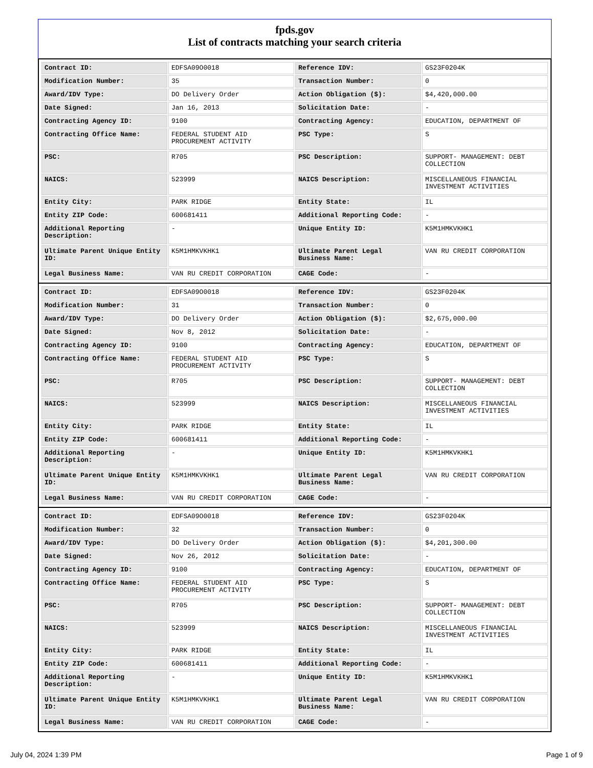fpds.gov
List of contracts matching your search criteria
| Contract ID: | EDFSA09O0018 | Reference IDV: | GS23F0204K |
| Modification Number: | 35 | Transaction Number: | 0 |
| Award/IDV Type: | DO Delivery Order | Action Obligation ($): | $4,420,000.00 |
| Date Signed: | Jan 16, 2013 | Solicitation Date: | - |
| Contracting Agency ID: | 9100 | Contracting Agency: | EDUCATION, DEPARTMENT OF |
| Contracting Office Name: | FEDERAL STUDENT AID PROCUREMENT ACTIVITY | PSC Type: | S |
| PSC: | R705 | PSC Description: | SUPPORT- MANAGEMENT: DEBT COLLECTION |
| NAICS: | 523999 | NAICS Description: | MISCELLANEOUS FINANCIAL INVESTMENT ACTIVITIES |
| Entity City: | PARK RIDGE | Entity State: | IL |
| Entity ZIP Code: | 600681411 | Additional Reporting Code: | - |
| Additional Reporting Description: | - | Unique Entity ID: | K5M1HMKVKHK1 |
| Ultimate Parent Unique Entity ID: | K5M1HMKVKHK1 | Ultimate Parent Legal Business Name: | VAN RU CREDIT CORPORATION |
| Legal Business Name: | VAN RU CREDIT CORPORATION | CAGE Code: | - |
| Contract ID: | EDFSA09O0018 | Reference IDV: | GS23F0204K |
| Modification Number: | 31 | Transaction Number: | 0 |
| Award/IDV Type: | DO Delivery Order | Action Obligation ($): | $2,675,000.00 |
| Date Signed: | Nov 8, 2012 | Solicitation Date: | - |
| Contracting Agency ID: | 9100 | Contracting Agency: | EDUCATION, DEPARTMENT OF |
| Contracting Office Name: | FEDERAL STUDENT AID PROCUREMENT ACTIVITY | PSC Type: | S |
| PSC: | R705 | PSC Description: | SUPPORT- MANAGEMENT: DEBT COLLECTION |
| NAICS: | 523999 | NAICS Description: | MISCELLANEOUS FINANCIAL INVESTMENT ACTIVITIES |
| Entity City: | PARK RIDGE | Entity State: | IL |
| Entity ZIP Code: | 600681411 | Additional Reporting Code: | - |
| Additional Reporting Description: | - | Unique Entity ID: | K5M1HMKVKHK1 |
| Ultimate Parent Unique Entity ID: | K5M1HMKVKHK1 | Ultimate Parent Legal Business Name: | VAN RU CREDIT CORPORATION |
| Legal Business Name: | VAN RU CREDIT CORPORATION | CAGE Code: | - |
| Contract ID: | EDFSA09O0018 | Reference IDV: | GS23F0204K |
| Modification Number: | 32 | Transaction Number: | 0 |
| Award/IDV Type: | DO Delivery Order | Action Obligation ($): | $4,201,300.00 |
| Date Signed: | Nov 26, 2012 | Solicitation Date: | - |
| Contracting Agency ID: | 9100 | Contracting Agency: | EDUCATION, DEPARTMENT OF |
| Contracting Office Name: | FEDERAL STUDENT AID PROCUREMENT ACTIVITY | PSC Type: | S |
| PSC: | R705 | PSC Description: | SUPPORT- MANAGEMENT: DEBT COLLECTION |
| NAICS: | 523999 | NAICS Description: | MISCELLANEOUS FINANCIAL INVESTMENT ACTIVITIES |
| Entity City: | PARK RIDGE | Entity State: | IL |
| Entity ZIP Code: | 600681411 | Additional Reporting Code: | - |
| Additional Reporting Description: | - | Unique Entity ID: | K5M1HMKVKHK1 |
| Ultimate Parent Unique Entity ID: | K5M1HMKVKHK1 | Ultimate Parent Legal Business Name: | VAN RU CREDIT CORPORATION |
| Legal Business Name: | VAN RU CREDIT CORPORATION | CAGE Code: | - |
July 04, 2024 1:39 PM Page 1 of 9